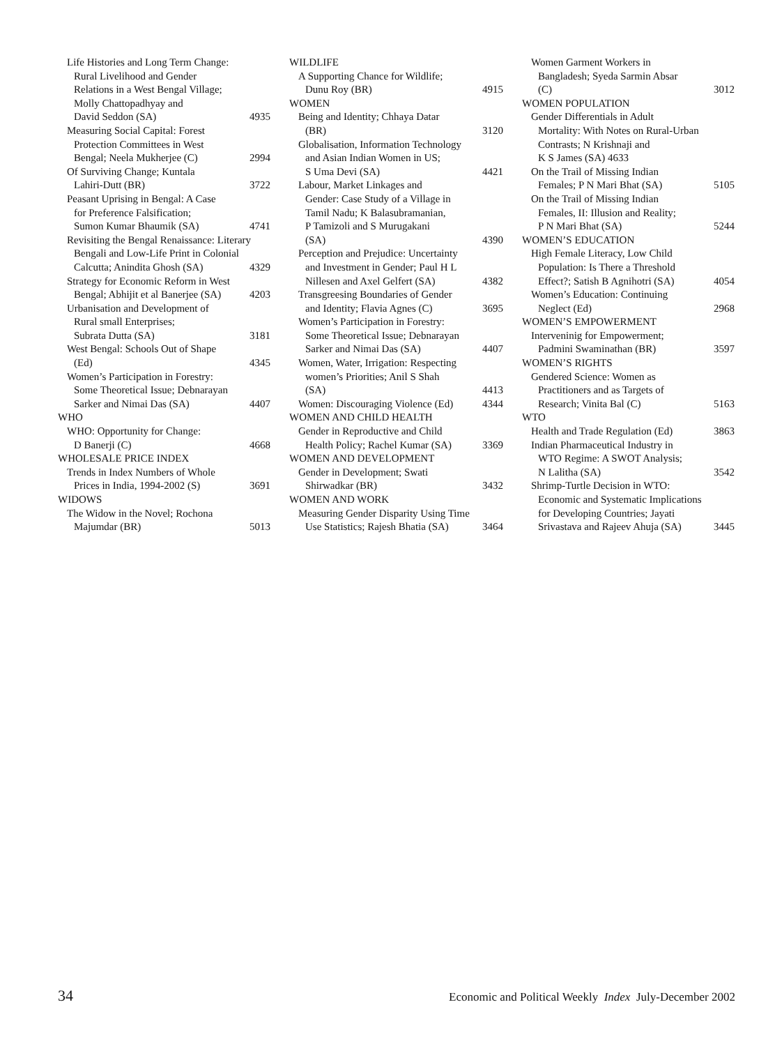Life Histories and Long Term Change:
Rural Livelihood and Gender
Relations in a West Bengal Village;
Molly Chattopadhyay and
David Seddon (SA) 4935
Measuring Social Capital: Forest
Protection Committees in West
Bengal; Neela Mukherjee (C) 2994
Of Surviving Change; Kuntala
Lahiri-Dutt (BR) 3722
Peasant Uprising in Bengal: A Case
for Preference Falsification;
Sumon Kumar Bhaumik (SA) 4741
Revisiting the Bengal Renaissance: Literary
Bengali and Low-Life Print in Colonial
Calcutta; Anindita Ghosh (SA) 4329
Strategy for Economic Reform in West
Bengal; Abhijit et al Banerjee (SA) 4203
Urbanisation and Development of
Rural small Enterprises;
Subrata Dutta (SA) 3181
West Bengal: Schools Out of Shape
(Ed) 4345
Women’s Participation in Forestry:
Some Theoretical Issue; Debnarayan
Sarker and Nimai Das (SA) 4407
WHO
WHO: Opportunity for Change:
D Banerji (C) 4668
WHOLESALE PRICE INDEX
Trends in Index Numbers of Whole
Prices in India, 1994-2002 (S) 3691
WIDOWS
The Widow in the Novel; Rochona
Majumdar (BR) 5013
WILDLIFE
A Supporting Chance for Wildlife;
Dunu Roy (BR) 4915
WOMEN
Being and Identity; Chhaya Datar
(BR) 3120
Globalisation, Information Technology
and Asian Indian Women in US;
S Uma Devi (SA) 4421
Labour, Market Linkages and
Gender: Case Study of a Village in
Tamil Nadu; K Balasubramanian,
P Tamizoli and S Murugakani
(SA) 4390
Perception and Prejudice: Uncertainty
and Investment in Gender; Paul H L
Nillesen and Axel Gelfert (SA) 4382
Transgreesing Boundaries of Gender
and Identity; Flavia Agnes (C) 3695
Women’s Participation in Forestry:
Some Theoretical Issue; Debnarayan
Sarker and Nimai Das (SA) 4407
Women, Water, Irrigation: Respecting
women’s Priorities; Anil S Shah
(SA) 4413
Women: Discouraging Violence (Ed) 4344
WOMEN AND CHILD HEALTH
Gender in Reproductive and Child
Health Policy; Rachel Kumar (SA) 3369
WOMEN AND DEVELOPMENT
Gender in Development; Swati
Shirwadkar (BR) 3432
WOMEN AND WORK
Measuring Gender Disparity Using Time
Use Statistics; Rajesh Bhatia (SA) 3464
Women Garment Workers in
Bangladesh; Syeda Sarmin Absar
(C) 3012
WOMEN POPULATION
Gender Differentials in Adult
Mortality: With Notes on Rural-Urban
Contrasts; N Krishnaji and
K S James (SA) 4633
On the Trail of Missing Indian
Females; P N Mari Bhat (SA) 5105
On the Trail of Missing Indian
Females, II: Illusion and Reality;
P N Mari Bhat (SA) 5244
WOMEN’S EDUCATION
High Female Literacy, Low Child
Population: Is There a Threshold
Effect?; Satish B Agnihotri (SA) 4054
Women’s Education: Continuing
Neglect (Ed) 2968
WOMEN’S EMPOWERMENT
Interveninig for Empowerment;
Padmini Swaminathan (BR) 3597
WOMEN’S RIGHTS
Gendered Science: Women as
Practitioners and as Targets of
Research; Vinita Bal (C) 5163
WTO
Health and Trade Regulation (Ed) 3863
Indian Pharmaceutical Industry in
WTO Regime: A SWOT Analysis;
N Lalitha (SA) 3542
Shrimp-Turtle Decision in WTO:
Economic and Systematic Implications
for Developing Countries; Jayati
Srivastava and Rajeev Ahuja (SA) 3445
34 Economic and Political Weekly Index July-December 2002